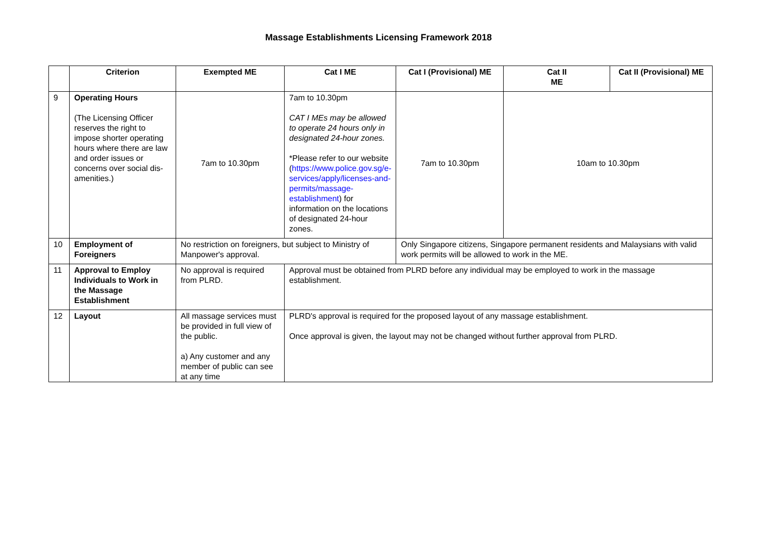Massage Establishments Licensing Framework 2018
| | Criterion | Exempted ME | Cat I ME | Cat I (Provisional) ME | Cat II ME | Cat II (Provisional) ME |
| --- | --- | --- | --- | --- | --- | --- |
| 9 | Operating Hours (The Licensing Officer reserves the right to impose shorter operating hours where there are law and order issues or concerns over social dis-amenities.) | 7am to 10.30pm | 7am to 10.30pm CAT I MEs may be allowed to operate 24 hours only in designated 24-hour zones. *Please refer to our website ( https://www.police.gov.sg/e-services/apply/licenses-and-permits/massage-establishment ) for information on the locations of designated 24-hour zones. | 7am to 10.30pm | 10am to 10.30pm | |
| 10 | Employment of Foreigners | No restriction on foreigners, but subject to Ministry of Manpower's approval. | | Only Singapore citizens, Singapore permanent residents and Malaysians with valid work permits will be allowed to work in the ME. | | |
| 11 | Approval to Employ Individuals to Work in the Massage Establishment | No approval is required from PLRD. | Approval must be obtained from PLRD before any individual may be employed to work in the massage establishment. | | | |
| 12 | Layout | All massage services must be provided in full view of the public. a) Any customer and any member of public can see at any time | PLRD's approval is required for the proposed layout of any massage establishment. Once approval is given, the layout may not be changed without further approval from PLRD. | | | |